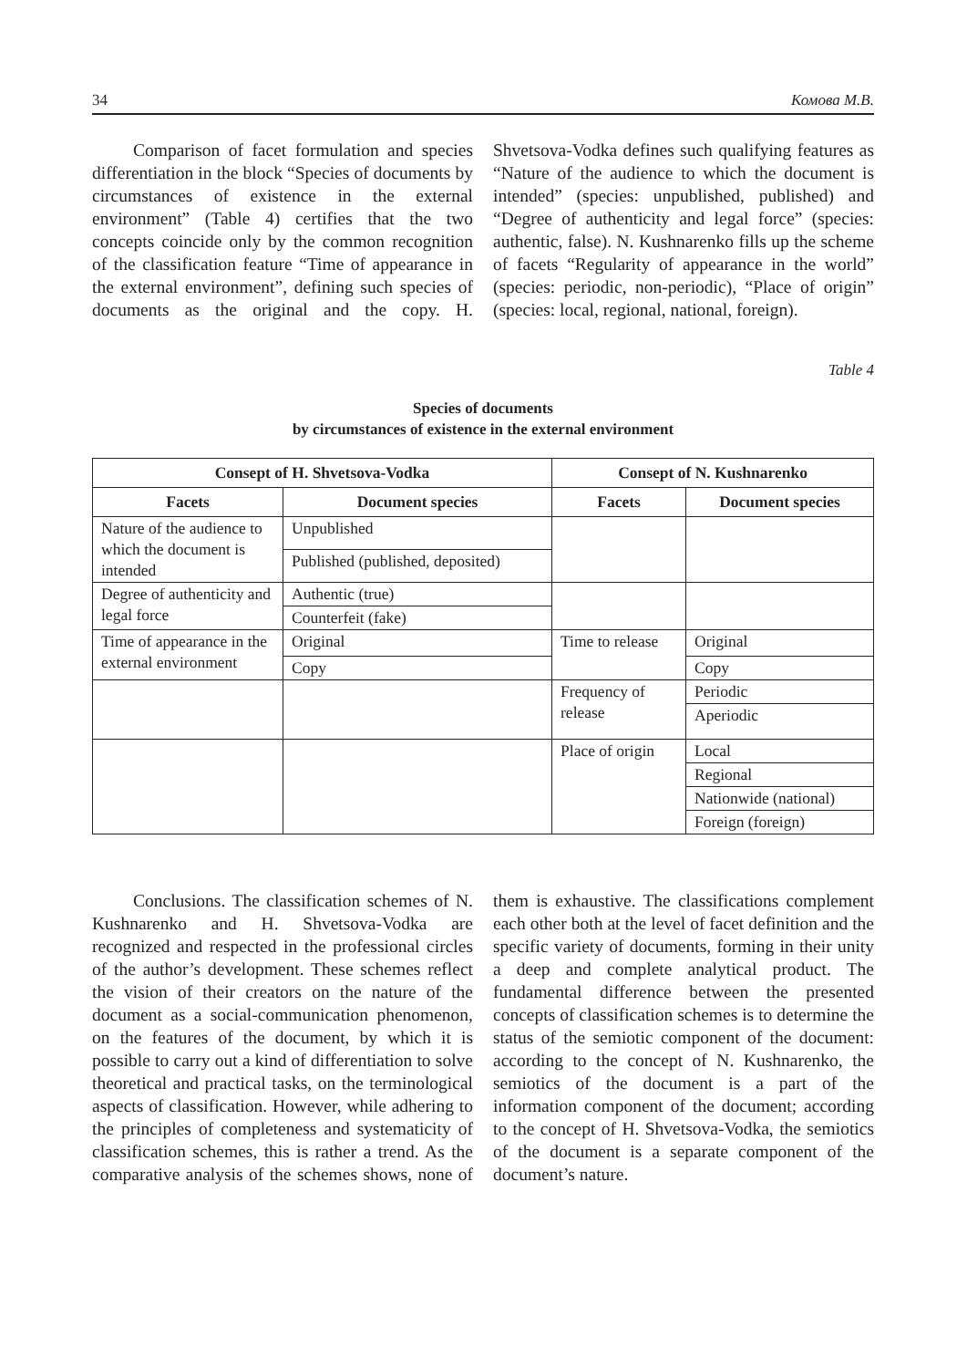34 Комова М.В.
Comparison of facet formulation and species differentiation in the block “Species of documents by circumstances of existence in the external environment” (Table 4) certifies that the two concepts coincide only by the common recognition of the classification feature “Time of appearance in the external environment”, defining such species of documents as the original and the copy. H. Shvetsova-Vodka defines such qualifying features as “Nature of the audience to which the document is intended” (species: unpublished, published) and “Degree of authenticity and legal force” (species: authentic, false). N. Kushnarenko fills up the scheme of facets “Regularity of appearance in the world” (species: periodic, non-periodic), “Place of origin” (species: local, regional, national, foreign).
Table 4
Species of documents
by circumstances of existence in the external environment
| Consept of H. Shvetsova-Vodka | | Consept of N. Kushnarenko | |
| --- | --- | --- | --- |
| Facets | Document species | Facets | Document species |
| Nature of the audience to which the document is intended | Unpublished | | |
| | Published (published, deposited) | | |
| Degree of authenticity and legal force | Authentic (true) | | |
| | Counterfeit (fake) | | |
| Time of appearance in the external environment | Original | Time to release | Original |
| | Copy | | Copy |
| | | Frequency of release | Periodic |
| | | | Aperiodic |
| | | Place of origin | Local |
| | | | Regional |
| | | | Nationwide (national) |
| | | | Foreign (foreign) |
Conclusions. The classification schemes of N. Kushnarenko and H. Shvetsova-Vodka are recognized and respected in the professional circles of the author’s development. These schemes reflect the vision of their creators on the nature of the document as a social-communication phenomenon, on the features of the document, by which it is possible to carry out a kind of differentiation to solve theoretical and practical tasks, on the terminological aspects of classification. However, while adhering to the principles of completeness and systematicity of classification schemes, this is rather a trend. As the comparative analysis of the schemes shows, none of them is exhaustive. The classifications complement each other both at the level of facet definition and the specific variety of documents, forming in their unity a deep and complete analytical product. The fundamental difference between the presented concepts of classification schemes is to determine the status of the semiotic component of the document: according to the concept of N. Kushnarenko, the semiotics of the document is a part of the information component of the document; according to the concept of H. Shvetsova-Vodka, the semiotics of the document is a separate component of the document’s nature.